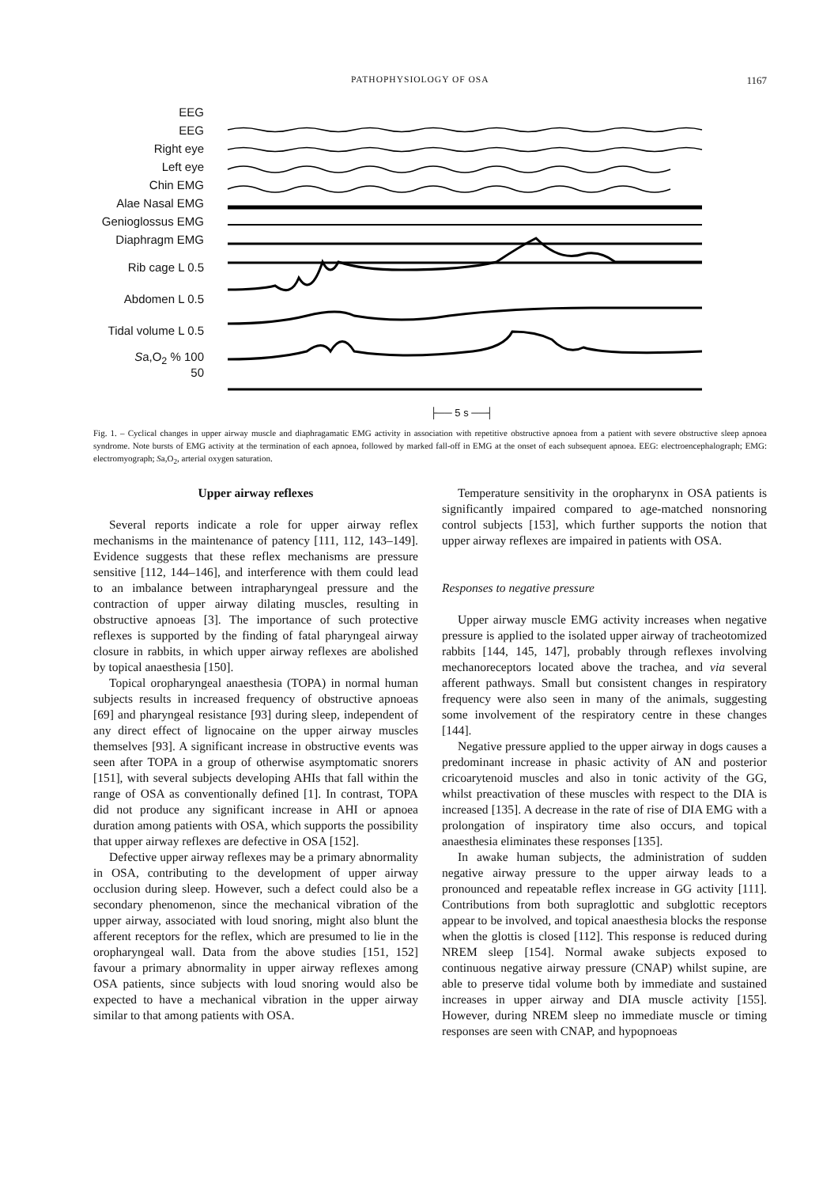PATHOPHYSIOLOGY OF OSA 1167
EEG
EEG
Right eye
Left eye
Chin EMG
Alae Nasal EMG
Genioglossus EMG
Diaphragm EMG
Rib cage L 0.5
Abdomen L 0.5
Tidal volume L 0.5
Sa,O<sub>2</sub> % 100
50
├── 5 s ──┤
Fig. 1. – Cyclical changes in upper airway muscle and diaphragamatic EMG activity in association with repetitive obstructive apnoea from a patient with severe obstructive sleep apnoea syndrome. Note bursts of EMG activity at the termination of each apnoea, followed by marked fall-off in EMG at the onset of each subsequent apnoea. EEG: electroencephalograph; EMG: electromyograph; Sa,O<sub>2</sub>, arterial oxygen saturation.
Upper airway reflexes
Several reports indicate a role for upper airway reflex mechanisms in the maintenance of patency [111, 112, 143–149]. Evidence suggests that these reflex mechanisms are pressure sensitive [112, 144–146], and interference with them could lead to an imbalance between intrapharyngeal pressure and the contraction of upper airway dilating muscles, resulting in obstructive apnoeas [3]. The importance of such protective reflexes is supported by the finding of fatal pharyngeal airway closure in rabbits, in which upper airway reflexes are abolished by topical anaesthesia [150].
Topical oropharyngeal anaesthesia (TOPA) in normal human subjects results in increased frequency of obstructive apnoeas [69] and pharyngeal resistance [93] during sleep, independent of any direct effect of lignocaine on the upper airway muscles themselves [93]. A significant increase in obstructive events was seen after TOPA in a group of otherwise asymptomatic snorers [151], with several subjects developing AHIs that fall within the range of OSA as conventionally defined [1]. In contrast, TOPA did not produce any significant increase in AHI or apnoea duration among patients with OSA, which supports the possibility that upper airway reflexes are defective in OSA [152].
Defective upper airway reflexes may be a primary abnormality in OSA, contributing to the development of upper airway occlusion during sleep. However, such a defect could also be a secondary phenomenon, since the mechanical vibration of the upper airway, associated with loud snoring, might also blunt the afferent receptors for the reflex, which are presumed to lie in the oropharyngeal wall. Data from the above studies [151, 152] favour a primary abnormality in upper airway reflexes among OSA patients, since subjects with loud snoring would also be expected to have a mechanical vibration in the upper airway similar to that among patients with OSA.
Temperature sensitivity in the oropharynx in OSA patients is significantly impaired compared to age-matched nonsnoring control subjects [153], which further supports the notion that upper airway reflexes are impaired in patients with OSA.
Responses to negative pressure
Upper airway muscle EMG activity increases when negative pressure is applied to the isolated upper airway of tracheotomized rabbits [144, 145, 147], probably through reflexes involving mechanoreceptors located above the trachea, and via several afferent pathways. Small but consistent changes in respiratory frequency were also seen in many of the animals, suggesting some involvement of the respiratory centre in these changes [144].
Negative pressure applied to the upper airway in dogs causes a predominant increase in phasic activity of AN and posterior cricoarytenoid muscles and also in tonic activity of the GG, whilst preactivation of these muscles with respect to the DIA is increased [135]. A decrease in the rate of rise of DIA EMG with a prolongation of inspiratory time also occurs, and topical anaesthesia eliminates these responses [135].
In awake human subjects, the administration of sudden negative airway pressure to the upper airway leads to a pronounced and repeatable reflex increase in GG activity [111]. Contributions from both supraglottic and subglottic receptors appear to be involved, and topical anaesthesia blocks the response when the glottis is closed [112]. This response is reduced during NREM sleep [154]. Normal awake subjects exposed to continuous negative airway pressure (CNAP) whilst supine, are able to preserve tidal volume both by immediate and sustained increases in upper airway and DIA muscle activity [155]. However, during NREM sleep no immediate muscle or timing responses are seen with CNAP, and hypopnoeas